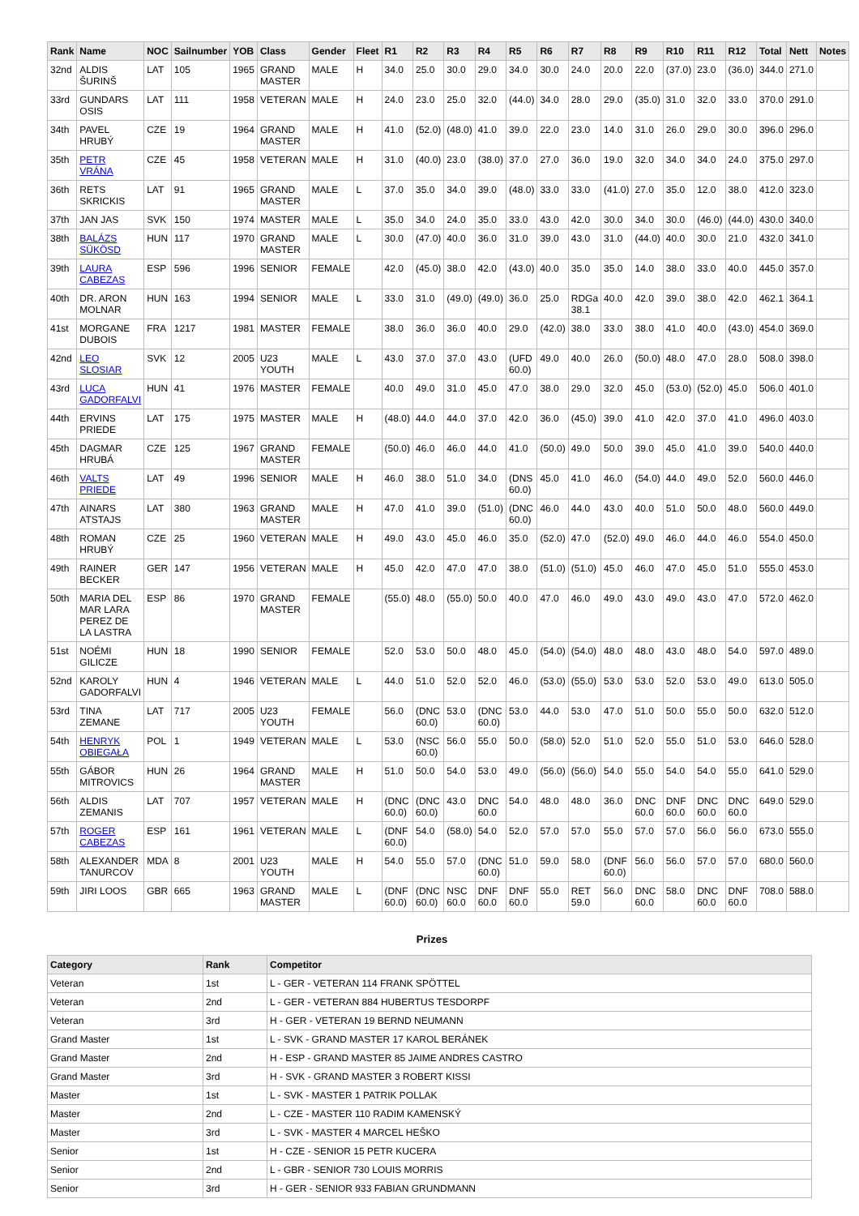| Rank | Name | NOC | Sailnumber | YOB | Class | Gender | Fleet | R1 | R2 | R3 | R4 | R5 | R6 | R7 | R8 | R9 | R10 | R11 | R12 | Total | Nett | Notes |
| --- | --- | --- | --- | --- | --- | --- | --- | --- | --- | --- | --- | --- | --- | --- | --- | --- | --- | --- | --- | --- | --- | --- |
| 32nd | ALDIS ŠURINŠ | LAT | 105 | 1965 | GRAND MASTER | MALE | H | 34.0 | 25.0 | 30.0 | 29.0 | 34.0 | 30.0 | 24.0 | 20.0 | 22.0 | (37.0) | 23.0 | (36.0) | 344.0 | 271.0 | |
| 33rd | GUNDARS OSIS | LAT | 111 | 1958 | VETERAN | MALE | H | 24.0 | 23.0 | 25.0 | 32.0 | (44.0) | 34.0 | 28.0 | 29.0 | (35.0) | 31.0 | 32.0 | 33.0 | 370.0 | 291.0 | |
| 34th | PAVEL HRUBÝ | CZE | 19 | 1964 | GRAND MASTER | MALE | H | 41.0 | (52.0) | (48.0) | 41.0 | 39.0 | 22.0 | 23.0 | 14.0 | 31.0 | 26.0 | 29.0 | 30.0 | 396.0 | 296.0 | |
| 35th | PETR VRÁNA | CZE | 45 | 1958 | VETERAN | MALE | H | 31.0 | (40.0) | 23.0 | (38.0) | 37.0 | 27.0 | 36.0 | 19.0 | 32.0 | 34.0 | 34.0 | 24.0 | 375.0 | 297.0 | |
| 36th | RETS SKRICKIS | LAT | 91 | 1965 | GRAND MASTER | MALE | L | 37.0 | 35.0 | 34.0 | 39.0 | (48.0) | 33.0 | 33.0 | (41.0) | 27.0 | 35.0 | 12.0 | 38.0 | 412.0 | 323.0 | |
| 37th | JAN JAS | SVK | 150 | 1974 | MASTER | MALE | L | 35.0 | 34.0 | 24.0 | 35.0 | 33.0 | 43.0 | 42.0 | 30.0 | 34.0 | 30.0 | (46.0) | (44.0) | 430.0 | 340.0 | |
| 38th | BALÁZS SÜKÖSD | HUN | 117 | 1970 | GRAND MASTER | MALE | L | 30.0 | (47.0) | 40.0 | 36.0 | 31.0 | 39.0 | 43.0 | 31.0 | (44.0) | 40.0 | 30.0 | 21.0 | 432.0 | 341.0 | |
| 39th | LAURA CABEZAS | ESP | 596 | 1996 | SENIOR | FEMALE | | 42.0 | (45.0) | 38.0 | 42.0 | (43.0) | 40.0 | 35.0 | 35.0 | 14.0 | 38.0 | 33.0 | 40.0 | 445.0 | 357.0 | |
| 40th | DR. ARON MOLNAR | HUN | 163 | 1994 | SENIOR | MALE | L | 33.0 | 31.0 | (49.0) | (49.0) | 36.0 | 25.0 | RDGa 38.1 | 40.0 | 42.0 | 39.0 | 38.0 | 42.0 | 462.1 | 364.1 | |
| 41st | MORGANE DUBOIS | FRA | 1217 | 1981 | MASTER | FEMALE | | 38.0 | 36.0 | 36.0 | 40.0 | 29.0 | (42.0) | 38.0 | 33.0 | 38.0 | 41.0 | 40.0 | (43.0) | 454.0 | 369.0 | |
| 42nd | LEO SLOSIAR | SVK | 12 | 2005 | U23 YOUTH | MALE | L | 43.0 | 37.0 | 37.0 | 43.0 | (UFD 60.0) | 49.0 | 40.0 | 26.0 | (50.0) | 48.0 | 47.0 | 28.0 | 508.0 | 398.0 | |
| 43rd | LUCA GADORFALVI | HUN | 41 | 1976 | MASTER | FEMALE | | 40.0 | 49.0 | 31.0 | 45.0 | 47.0 | 38.0 | 29.0 | 32.0 | 45.0 | (53.0) | (52.0) | 45.0 | 506.0 | 401.0 | |
| 44th | ERVINS PRIEDE | LAT | 175 | 1975 | MASTER | MALE | H | (48.0) | 44.0 | 44.0 | 37.0 | 42.0 | 36.0 | (45.0) | 39.0 | 41.0 | 42.0 | 37.0 | 41.0 | 496.0 | 403.0 | |
| 45th | DAGMAR HRUBÁ | CZE | 125 | 1967 | GRAND MASTER | FEMALE | | (50.0) | 46.0 | 46.0 | 44.0 | 41.0 | (50.0) | 49.0 | 50.0 | 39.0 | 45.0 | 41.0 | 39.0 | 540.0 | 440.0 | |
| 46th | VALTS PRIEDE | LAT | 49 | 1996 | SENIOR | MALE | H | 46.0 | 38.0 | 51.0 | 34.0 | (DNS 60.0) | 45.0 | 41.0 | 46.0 | (54.0) | 44.0 | 49.0 | 52.0 | 560.0 | 446.0 | |
| 47th | AINARS ATSTAJS | LAT | 380 | 1963 | GRAND MASTER | MALE | H | 47.0 | 41.0 | 39.0 | (51.0) | (DNC 60.0) | 46.0 | 44.0 | 43.0 | 40.0 | 51.0 | 50.0 | 48.0 | 560.0 | 449.0 | |
| 48th | ROMAN HRUBÝ | CZE | 25 | 1960 | VETERAN | MALE | H | 49.0 | 43.0 | 45.0 | 46.0 | 35.0 | (52.0) | 47.0 | (52.0) | 49.0 | 46.0 | 44.0 | 46.0 | 554.0 | 450.0 | |
| 49th | RAINER BECKER | GER | 147 | 1956 | VETERAN | MALE | H | 45.0 | 42.0 | 47.0 | 47.0 | 38.0 | (51.0) | (51.0) | 45.0 | 46.0 | 47.0 | 45.0 | 51.0 | 555.0 | 453.0 | |
| 50th | MARIA DEL MAR LARA PEREZ DE LA LASTRA | ESP | 86 | 1970 | GRAND MASTER | FEMALE | | (55.0) | 48.0 | (55.0) | 50.0 | 40.0 | 47.0 | 46.0 | 49.0 | 43.0 | 49.0 | 43.0 | 47.0 | 572.0 | 462.0 | |
| 51st | NOÉMI GILICZE | HUN | 18 | 1990 | SENIOR | FEMALE | | 52.0 | 53.0 | 50.0 | 48.0 | 45.0 | (54.0) | (54.0) | 48.0 | 48.0 | 43.0 | 48.0 | 54.0 | 597.0 | 489.0 | |
| 52nd | KAROLY GADORFALVI | HUN | 4 | 1946 | VETERAN | MALE | L | 44.0 | 51.0 | 52.0 | 52.0 | 46.0 | (53.0) | (55.0) | 53.0 | 53.0 | 52.0 | 53.0 | 49.0 | 613.0 | 505.0 | |
| 53rd | TINA ZEMANE | LAT | 717 | 2005 | U23 YOUTH | FEMALE | | 56.0 | (DNC 60.0) | 53.0 | (DNC 60.0) | 53.0 | 44.0 | 53.0 | 47.0 | 51.0 | 50.0 | 55.0 | 50.0 | 632.0 | 512.0 | |
| 54th | HENRYK OBIEGAŁA | POL | 1 | 1949 | VETERAN | MALE | L | 53.0 | (NSC 60.0) | 56.0 | 55.0 | 50.0 | (58.0) | 52.0 | 51.0 | 52.0 | 55.0 | 51.0 | 53.0 | 646.0 | 528.0 | |
| 55th | GÁBOR MITROVICS | HUN | 26 | 1964 | GRAND MASTER | MALE | H | 51.0 | 50.0 | 54.0 | 53.0 | 49.0 | (56.0) | (56.0) | 54.0 | 55.0 | 54.0 | 54.0 | 55.0 | 641.0 | 529.0 | |
| 56th | ALDIS ZEMANIS | LAT | 707 | 1957 | VETERAN | MALE | H | (DNC 60.0) | (DNC 60.0) | 43.0 | DNC 60.0 | 54.0 | 48.0 | 48.0 | 36.0 | DNC 60.0 | DNF 60.0 | DNC 60.0 | DNC 60.0 | 649.0 | 529.0 | |
| 57th | ROGER CABEZAS | ESP | 161 | 1961 | VETERAN | MALE | L | (DNF 60.0) | 54.0 | (58.0) | 54.0 | 52.0 | 57.0 | 57.0 | 55.0 | 57.0 | 57.0 | 56.0 | 56.0 | 673.0 | 555.0 | |
| 58th | ALEXANDER TANURCOV | MDA | 8 | 2001 | U23 YOUTH | MALE | H | 54.0 | 55.0 | 57.0 | (DNC 60.0) | 51.0 | 59.0 | 58.0 | (DNF 60.0) | 56.0 | 56.0 | 57.0 | 57.0 | 680.0 | 560.0 | |
| 59th | JIRI LOOS | GBR | 665 | 1963 | GRAND MASTER | MALE | L | (DNF 60.0) | (DNC 60.0) | NSC 60.0 | DNF 60.0 | DNF 60.0 | 55.0 | RET 59.0 | 56.0 | DNC 60.0 | 58.0 | DNC 60.0 | DNF 60.0 | 708.0 | 588.0 | |
Prizes
| Category | Rank | Competitor |
| --- | --- | --- |
| Veteran | 1st | L - GER - VETERAN 114 FRANK SPÖTTEL |
| Veteran | 2nd | L - GER - VETERAN 884 HUBERTUS TESDORPF |
| Veteran | 3rd | H - GER - VETERAN 19 BERND NEUMANN |
| Grand Master | 1st | L - SVK - GRAND MASTER 17 KAROL BERÁNEK |
| Grand Master | 2nd | H - ESP - GRAND MASTER 85 JAIME ANDRES CASTRO |
| Grand Master | 3rd | H - SVK - GRAND MASTER 3 ROBERT KISSI |
| Master | 1st | L - SVK - MASTER 1 PATRIK POLLAK |
| Master | 2nd | L - CZE - MASTER 110 RADIM KAMENSKÝ |
| Master | 3rd | L - SVK - MASTER 4 MARCEL HEŠKO |
| Senior | 1st | H - CZE - SENIOR 15 PETR KUCERA |
| Senior | 2nd | L - GBR - SENIOR 730 LOUIS MORRIS |
| Senior | 3rd | H - GER - SENIOR 933 FABIAN GRUNDMANN |